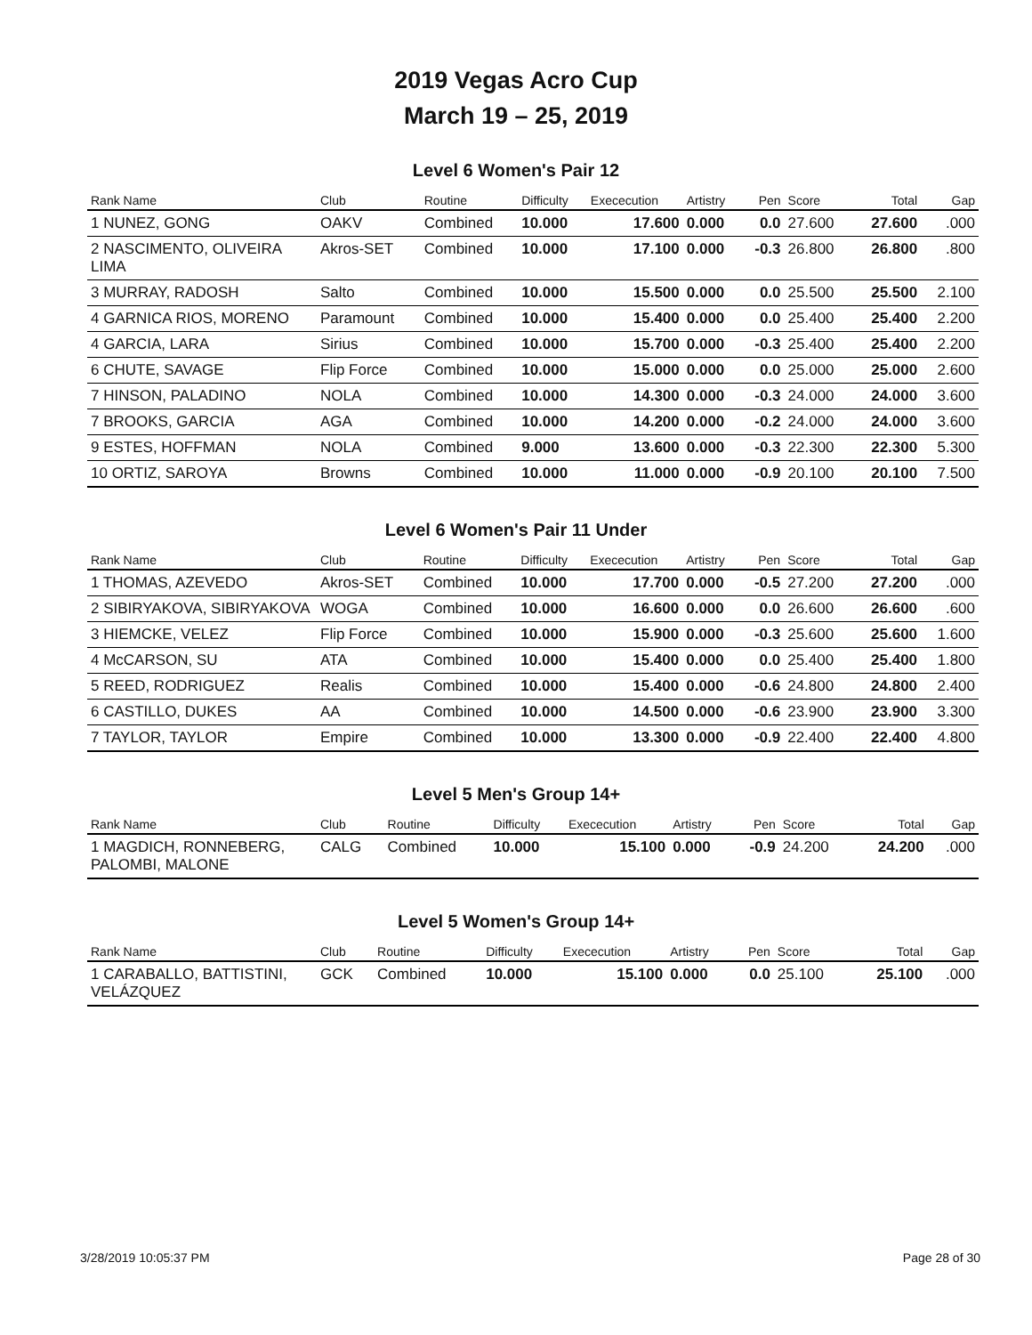2019 Vegas Acro Cup
March 19 – 25, 2019
Level 6 Women's Pair 12
| Rank Name | Club | Routine | Difficulty | Exececution | Artistry | Pen | Score | Total | Gap |
| --- | --- | --- | --- | --- | --- | --- | --- | --- | --- |
| 1 NUNEZ, GONG | OAKV | Combined | 10.000 | 17.600 | 0.000 | 0.0 | 27.600 | 27.600 | .000 |
| 2 NASCIMENTO, OLIVEIRA LIMA | Akros-SET | Combined | 10.000 | 17.100 | 0.000 | -0.3 | 26.800 | 26.800 | .800 |
| 3 MURRAY, RADOSH | Salto | Combined | 10.000 | 15.500 | 0.000 | 0.0 | 25.500 | 25.500 | 2.100 |
| 4 GARNICA RIOS, MORENO | Paramount | Combined | 10.000 | 15.400 | 0.000 | 0.0 | 25.400 | 25.400 | 2.200 |
| 4 GARCIA, LARA | Sirius | Combined | 10.000 | 15.700 | 0.000 | -0.3 | 25.400 | 25.400 | 2.200 |
| 6 CHUTE, SAVAGE | Flip Force | Combined | 10.000 | 15.000 | 0.000 | 0.0 | 25.000 | 25.000 | 2.600 |
| 7 HINSON, PALADINO | NOLA | Combined | 10.000 | 14.300 | 0.000 | -0.3 | 24.000 | 24.000 | 3.600 |
| 7 BROOKS, GARCIA | AGA | Combined | 10.000 | 14.200 | 0.000 | -0.2 | 24.000 | 24.000 | 3.600 |
| 9 ESTES, HOFFMAN | NOLA | Combined | 9.000 | 13.600 | 0.000 | -0.3 | 22.300 | 22.300 | 5.300 |
| 10 ORTIZ, SAROYA | Browns | Combined | 10.000 | 11.000 | 0.000 | -0.9 | 20.100 | 20.100 | 7.500 |
Level 6 Women's Pair 11 Under
| Rank Name | Club | Routine | Difficulty | Exececution | Artistry | Pen | Score | Total | Gap |
| --- | --- | --- | --- | --- | --- | --- | --- | --- | --- |
| 1 THOMAS, AZEVEDO | Akros-SET | Combined | 10.000 | 17.700 | 0.000 | -0.5 | 27.200 | 27.200 | .000 |
| 2 SIBIRYAKOVA, SIBIRYAKOVA | WOGA | Combined | 10.000 | 16.600 | 0.000 | 0.0 | 26.600 | 26.600 | .600 |
| 3 HIEMCKE, VELEZ | Flip Force | Combined | 10.000 | 15.900 | 0.000 | -0.3 | 25.600 | 25.600 | 1.600 |
| 4 McCARSON, SU | ATA | Combined | 10.000 | 15.400 | 0.000 | 0.0 | 25.400 | 25.400 | 1.800 |
| 5 REED, RODRIGUEZ | Realis | Combined | 10.000 | 15.400 | 0.000 | -0.6 | 24.800 | 24.800 | 2.400 |
| 6 CASTILLO, DUKES | AA | Combined | 10.000 | 14.500 | 0.000 | -0.6 | 23.900 | 23.900 | 3.300 |
| 7 TAYLOR, TAYLOR | Empire | Combined | 10.000 | 13.300 | 0.000 | -0.9 | 22.400 | 22.400 | 4.800 |
Level 5 Men's Group 14+
| Rank Name | Club | Routine | Difficulty | Exececution | Artistry | Pen | Score | Total | Gap |
| --- | --- | --- | --- | --- | --- | --- | --- | --- | --- |
| 1 MAGDICH, RONNEBERG, PALOMBI, MALONE | CALG | Combined | 10.000 | 15.100 | 0.000 | -0.9 | 24.200 | 24.200 | .000 |
Level 5 Women's Group 14+
| Rank Name | Club | Routine | Difficulty | Exececution | Artistry | Pen | Score | Total | Gap |
| --- | --- | --- | --- | --- | --- | --- | --- | --- | --- |
| 1 CARABALLO, BATTISTINI, VELÁZQUEZ | GCK | Combined | 10.000 | 15.100 | 0.000 | 0.0 | 25.100 | 25.100 | .000 |
3/28/2019 10:05:37 PM Page 28 of 30